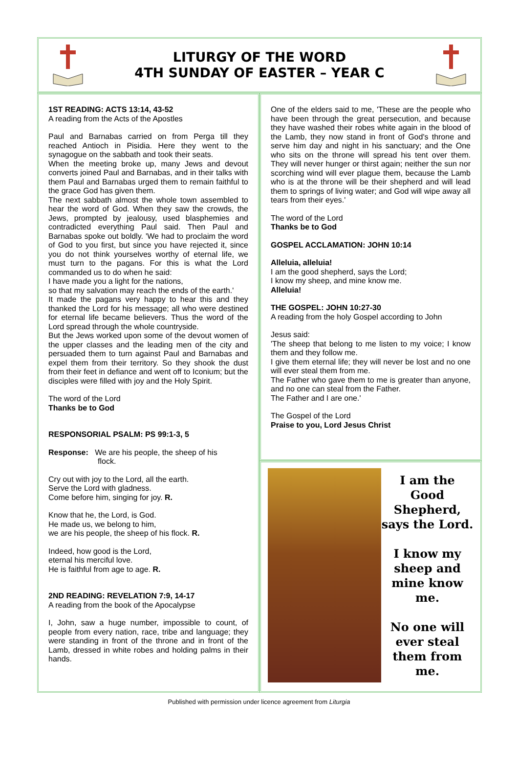LITURGY OF THE WORD
4TH SUNDAY OF EASTER – YEAR C
1ST READING: ACTS 13:14, 43-52
A reading from the Acts of the Apostles
Paul and Barnabas carried on from Perga till they reached Antioch in Pisidia. Here they went to the synagogue on the sabbath and took their seats.
When the meeting broke up, many Jews and devout converts joined Paul and Barnabas, and in their talks with them Paul and Barnabas urged them to remain faithful to the grace God has given them.
The next sabbath almost the whole town assembled to hear the word of God. When they saw the crowds, the Jews, prompted by jealousy, used blasphemies and contradicted everything Paul said. Then Paul and Barnabas spoke out boldly. 'We had to proclaim the word of God to you first, but since you have rejected it, since you do not think yourselves worthy of eternal life, we must turn to the pagans. For this is what the Lord commanded us to do when he said:
I have made you a light for the nations,
so that my salvation may reach the ends of the earth.'
It made the pagans very happy to hear this and they thanked the Lord for his message; all who were destined for eternal life became believers. Thus the word of the Lord spread through the whole countryside.
But the Jews worked upon some of the devout women of the upper classes and the leading men of the city and persuaded them to turn against Paul and Barnabas and expel them from their territory. So they shook the dust from their feet in defiance and went off to Iconium; but the disciples were filled with joy and the Holy Spirit.
The word of the Lord
Thanks be to God
RESPONSORIAL PSALM: PS 99:1-3, 5
Response: We are his people, the sheep of his
flock.
Cry out with joy to the Lord, all the earth.
Serve the Lord with gladness.
Come before him, singing for joy. R.
Know that he, the Lord, is God.
He made us, we belong to him,
we are his people, the sheep of his flock. R.
Indeed, how good is the Lord,
eternal his merciful love.
He is faithful from age to age. R.
2ND READING: REVELATION 7:9, 14-17
A reading from the book of the Apocalypse
I, John, saw a huge number, impossible to count, of people from every nation, race, tribe and language; they were standing in front of the throne and in front of the Lamb, dressed in white robes and holding palms in their hands.
One of the elders said to me, 'These are the people who have been through the great persecution, and because they have washed their robes white again in the blood of the Lamb, they now stand in front of God's throne and serve him day and night in his sanctuary; and the One who sits on the throne will spread his tent over them. They will never hunger or thirst again; neither the sun nor scorching wind will ever plague them, because the Lamb who is at the throne will be their shepherd and will lead them to springs of living water; and God will wipe away all tears from their eyes.'
The word of the Lord
Thanks be to God
GOSPEL ACCLAMATION: JOHN 10:14
Alleluia, alleluia!
I am the good shepherd, says the Lord;
I know my sheep, and mine know me.
Alleluia!
THE GOSPEL: JOHN 10:27-30
A reading from the holy Gospel according to John
Jesus said:
'The sheep that belong to me listen to my voice; I know them and they follow me.
I give them eternal life; they will never be lost and no one will ever steal them from me.
The Father who gave them to me is greater than anyone, and no one can steal from the Father.
The Father and I are one.'
The Gospel of the Lord
Praise to you, Lord Jesus Christ
I am the Good Shepherd, says the Lord.
I know my sheep and mine know me.
No one will ever steal them from me.
Published with permission under licence agreement from Liturgia